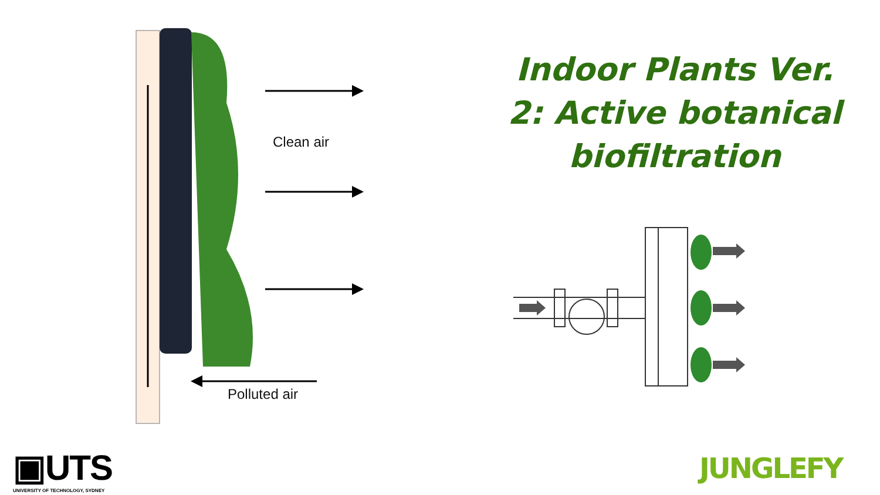Clean air
Polluted air
Indoor Plants Ver. 2: Active botanical biofiltration
▣UTS
UNIVERSITY OF TECHNOLOGY, SYDNEY
JUNGLEFY